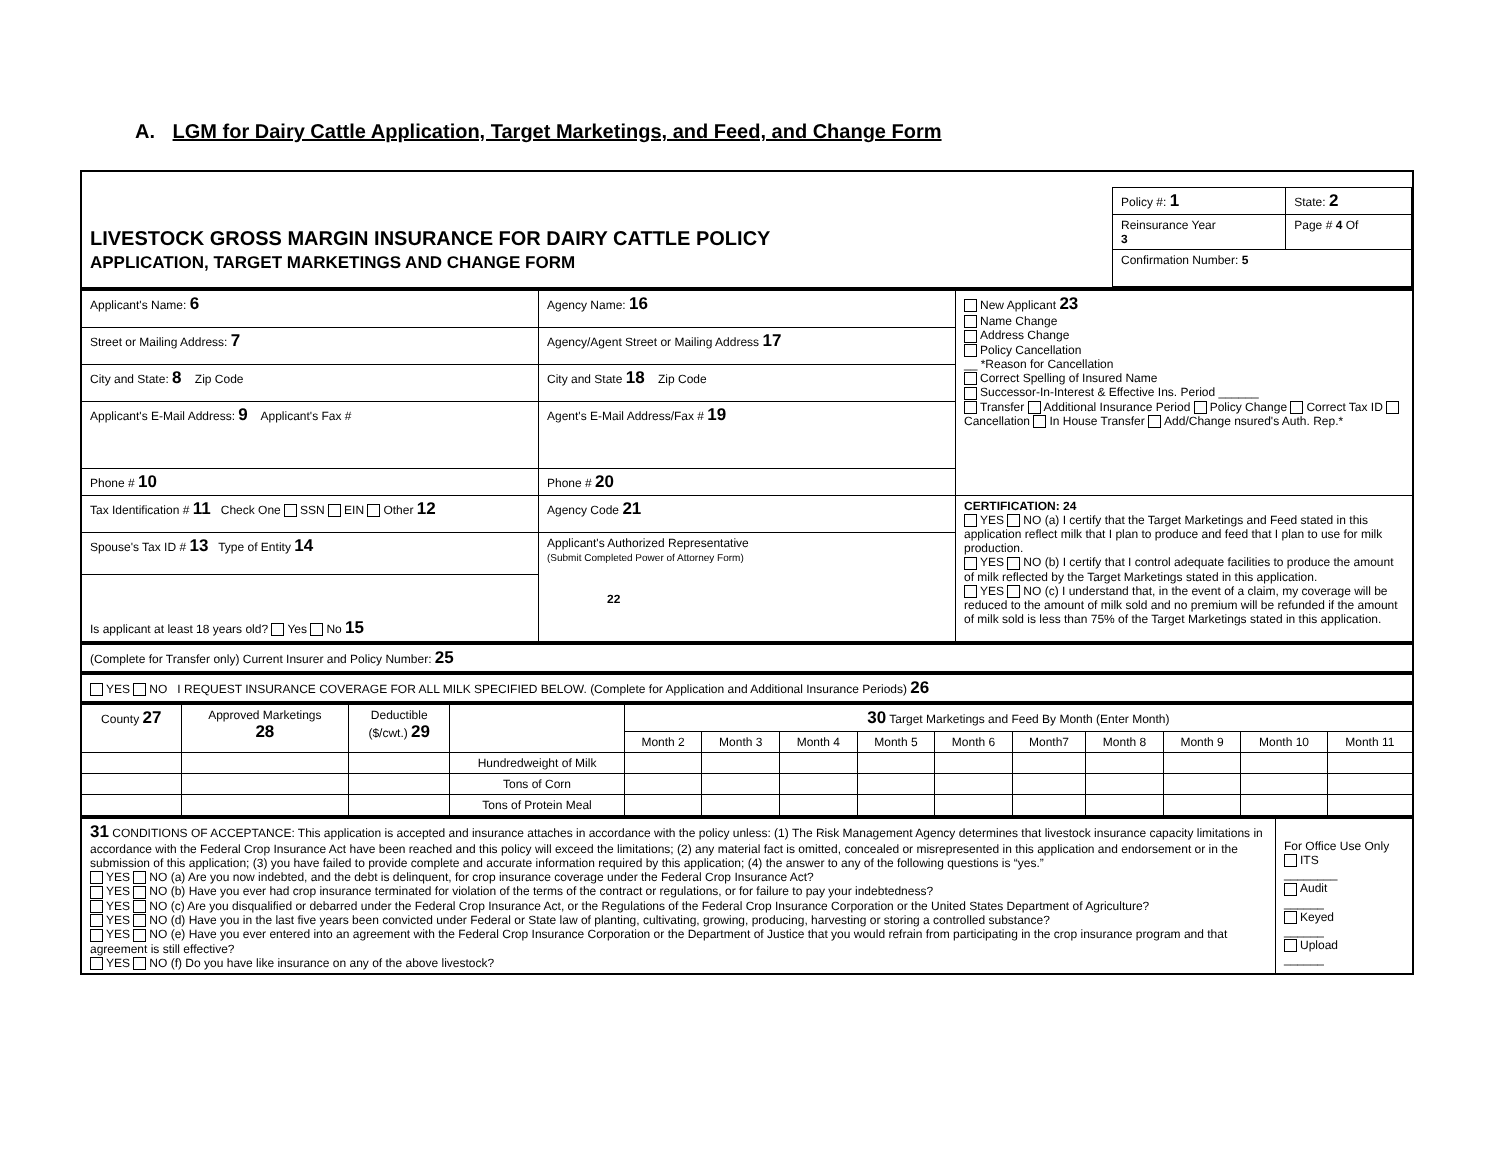A. LGM for Dairy Cattle Application, Target Marketings, and Feed, and Change Form
| LIVESTOCK GROSS MARGIN INSURANCE FOR DAIRY CATTLE POLICY APPLICATION, TARGET MARKETINGS AND CHANGE FORM | / Policy #: 1 / State: 2 / / Reinsurance Year 3 / Page # 4 Of / / Confirmation Number: 5 / / |
| Applicant's Name: 6 | Agency Name: 16 | New Applicant 23 Name Change Address Change Policy Cancellation __ *Reason for Cancellation Correct Spelling of Insured Name Successor-In-Interest & Effective Ins. Period ______ Transfer Additional Insurance Period Policy Change Correct Tax ID Cancellation In House Transfer Add/Change nsured's Auth. Rep.* |
| Street or Mailing Address: 7 | Agency/Agent Street or Mailing Address 17 | |
| City and State: 8 Zip Code | City and State 18 Zip Code | |
| Applicant's E-Mail Address: 9 Applicant's Fax # | Agent's E-Mail Address/Fax # 19 | |
| Phone # 10 | Phone # 20 | |
| Tax Identification # 11 Check One SSN EIN Other 12 | Agency Code 21 | CERTIFICATION: 24 YES NO (a) I certify that the Target Marketings and Feed stated in this application reflect milk that I plan to produce and feed that I plan to use for milk production. YES NO (b) I certify that I control adequate facilities to produce the amount of milk reflected by the Target Marketings stated in this application. YES NO (c) I understand that, in the event of a claim, my coverage will be reduced to the amount of milk sold and no premium will be refunded if the amount of milk sold is less than 75% of the Target Marketings stated in this application. |
| Spouse's Tax ID # 13 Type of Entity 14 | Applicant's Authorized Representative (Submit Completed Power of Attorney Form) 22 | |
| Is applicant at least 18 years old? Yes No 15 | | |
| (Complete for Transfer only) Current Insurer and Policy Number: 25 |
| YES NO I REQUEST INSURANCE COVERAGE FOR ALL MILK SPECIFIED BELOW. (Complete for Application and Additional Insurance Periods) 26 |
| County 27 | Approved Marketings 28 | Deductible ($/cwt.) 29 | | 30 Target Marketings and Feed By Month (Enter Month) | | | | | | | | | |
| --- | --- | --- | --- | --- | --- | --- | --- | --- | --- | --- | --- | --- | --- |
| | | | | Month 2 | Month 3 | Month 4 | Month 5 | Month 6 | Month7 | Month 8 | Month 9 | Month 10 | Month 11 |
| | | | Hundredweight of Milk | | | | | | | | | | |
| | | | Tons of Corn | | | | | | | | | | |
| | | | Tons of Protein Meal | | | | | | | | | | |
| 31 CONDITIONS OF ACCEPTANCE: This application is accepted and insurance attaches in accordance with the policy unless: (1) The Risk Management Agency determines that livestock insurance capacity limitations in accordance with the Federal Crop Insurance Act have been reached and this policy will exceed the limitations; (2) any material fact is omitted, concealed or misrepresented in this application and endorsement or in the submission of this application; (3) you have failed to provide complete and accurate information required by this application; (4) the answer to any of the following questions is “yes.” YES NO (a) Are you now indebted, and the debt is delinquent, for crop insurance coverage under the Federal Crop Insurance Act? YES NO (b) Have you ever had crop insurance terminated for violation of the terms of the contract or regulations, or for failure to pay your indebtedness? YES NO (c) Are you disqualified or debarred under the Federal Crop Insurance Act, or the Regulations of the Federal Crop Insurance Corporation or the United States Department of Agriculture? YES NO (d) Have you in the last five years been convicted under Federal or State law of planting, cultivating, growing, producing, harvesting or storing a controlled substance? YES NO (e) Have you ever entered into an agreement with the Federal Crop Insurance Corporation or the Department of Justice that you would refrain from participating in the crop insurance program and that agreement is still effective? YES NO (f) Do you have like insurance on any of the above livestock? | For Office Use Only ITS ________ Audit ______ Keyed ______ Upload ______ |